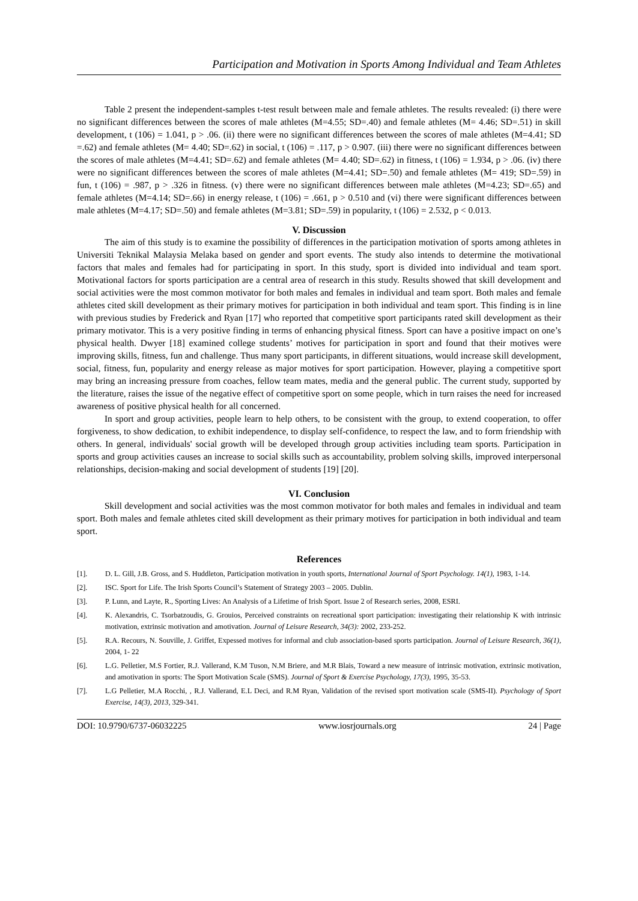Participation and Motivation in Sports Among Individual and Team Athletes
Table 2 present the independent-samples t-test result between male and female athletes. The results revealed: (i) there were no significant differences between the scores of male athletes (M=4.55; SD=.40) and female athletes (M= 4.46; SD=.51) in skill development, t (106) = 1.041, p > .06. (ii) there were no significant differences between the scores of male athletes (M=4.41; SD =.62) and female athletes (M= 4.40; SD=.62) in social, t (106) = .117, p > 0.907. (iii) there were no significant differences between the scores of male athletes (M=4.41; SD=.62) and female athletes (M= 4.40; SD=.62) in fitness, t (106) = 1.934, p > .06. (iv) there were no significant differences between the scores of male athletes (M=4.41; SD=.50) and female athletes (M= 419; SD=.59) in fun, t (106) = .987, p > .326 in fitness. (v) there were no significant differences between male athletes (M=4.23; SD=.65) and female athletes (M=4.14; SD=.66) in energy release, t (106) = .661, p > 0.510 and (vi) there were significant differences between male athletes (M=4.17; SD=.50) and female athletes (M=3.81; SD=.59) in popularity, t (106) = 2.532, p < 0.013.
V. Discussion
The aim of this study is to examine the possibility of differences in the participation motivation of sports among athletes in Universiti Teknikal Malaysia Melaka based on gender and sport events. The study also intends to determine the motivational factors that males and females had for participating in sport. In this study, sport is divided into individual and team sport. Motivational factors for sports participation are a central area of research in this study. Results showed that skill development and social activities were the most common motivator for both males and females in individual and team sport. Both males and female athletes cited skill development as their primary motives for participation in both individual and team sport. This finding is in line with previous studies by Frederick and Ryan [17] who reported that competitive sport participants rated skill development as their primary motivator. This is a very positive finding in terms of enhancing physical fitness. Sport can have a positive impact on one’s physical health. Dwyer [18] examined college students’ motives for participation in sport and found that their motives were improving skills, fitness, fun and challenge. Thus many sport participants, in different situations, would increase skill development, social, fitness, fun, popularity and energy release as major motives for sport participation. However, playing a competitive sport may bring an increasing pressure from coaches, fellow team mates, media and the general public. The current study, supported by the literature, raises the issue of the negative effect of competitive sport on some people, which in turn raises the need for increased awareness of positive physical health for all concerned.
In sport and group activities, people learn to help others, to be consistent with the group, to extend cooperation, to offer forgiveness, to show dedication, to exhibit independence, to display self-confidence, to respect the law, and to form friendship with others. In general, individuals' social growth will be developed through group activities including team sports. Participation in sports and group activities causes an increase to social skills such as accountability, problem solving skills, improved interpersonal relationships, decision-making and social development of students [19] [20].
VI. Conclusion
Skill development and social activities was the most common motivator for both males and females in individual and team sport. Both males and female athletes cited skill development as their primary motives for participation in both individual and team sport.
References
[1]. D. L. Gill, J.B. Gross, and S. Huddleton, Participation motivation in youth sports, International Journal of Sport Psychology. 14(1), 1983, 1-14.
[2]. ISC. Sport for Life. The Irish Sports Council’s Statement of Strategy 2003 – 2005. Dublin.
[3]. P. Lunn, and Layte, R., Sporting Lives: An Analysis of a Lifetime of Irish Sport. Issue 2 of Research series, 2008, ESRI.
[4]. K. Alexandris, C. Tsorbatzoudis, G. Grouios, Perceived constraints on recreational sport participation: investigating their relationship K with intrinsic motivation, extrinsic motivation and amotivation. Journal of Leisure Research, 34(3): 2002, 233-252.
[5]. R.A. Recours, N. Souville, J. Griffet, Expessed motives for informal and club association-based sports participation. Journal of Leisure Research, 36(1), 2004, 1- 22
[6]. L.G. Pelletier, M.S Fortier, R.J. Vallerand, K.M Tuson, N.M Briere, and M.R Blais, Toward a new measure of intrinsic motivation, extrinsic motivation, and amotivation in sports: The Sport Motivation Scale (SMS). Journal of Sport & Exercise Psychology, 17(3), 1995, 35-53.
[7]. L.G Pelletier, M.A Rocchi, , R.J. Vallerand, E.L Deci, and R.M Ryan, Validation of the revised sport motivation scale (SMS-II). Psychology of Sport Exercise, 14(3), 2013, 329-341.
DOI: 10.9790/6737-06032225 www.iosrjournals.org 24 | Page